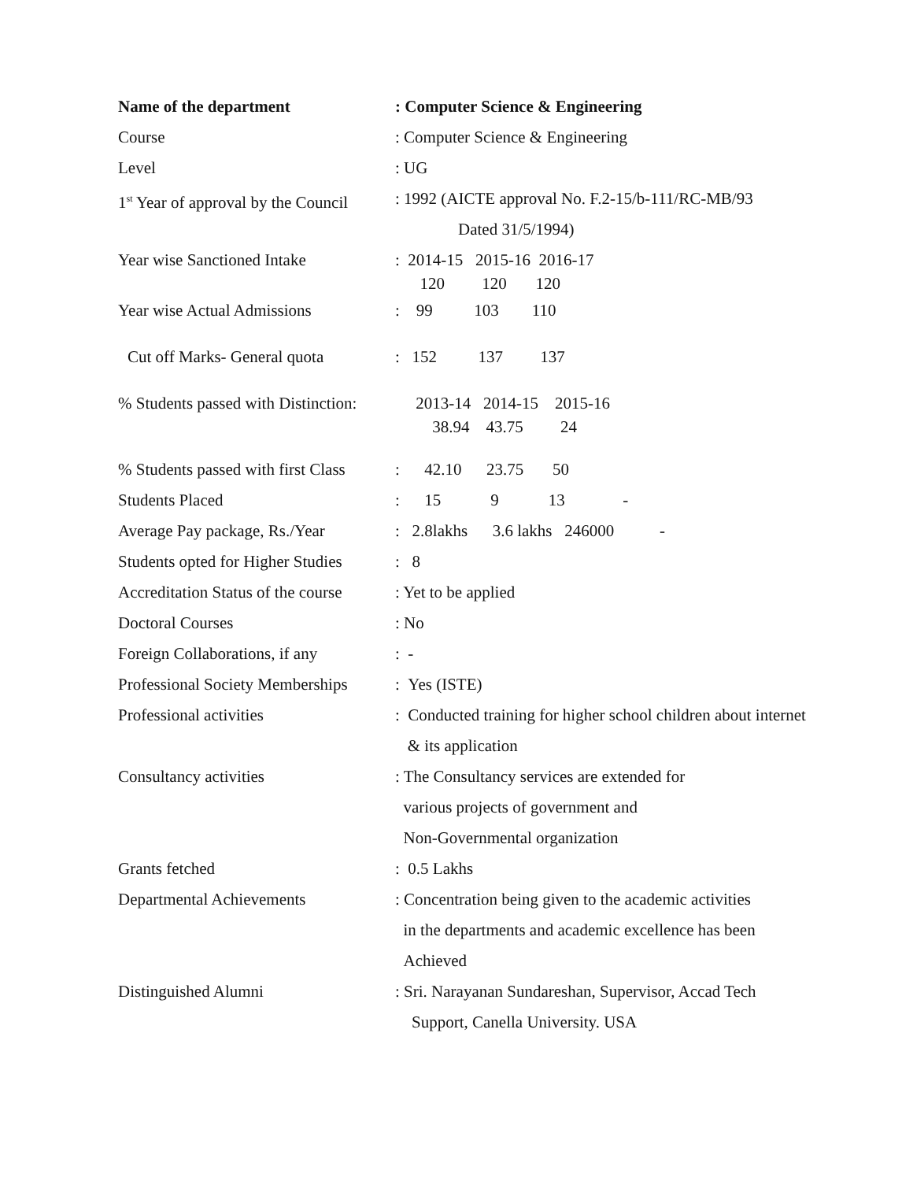| Name of the department | : Computer Science & Engineering |
| Course | : Computer Science & Engineering |
| Level | : UG |
| 1<sup>st</sup> Year of approval by the Council | : 1992 (AICTE approval No. F.2-15/b-111/RC-MB/93 Dated 31/5/1994) |
| Year wise Sanctioned Intake | : 2014-15 2015-16 2016-17 120 120 120 |
| Year wise Actual Admissions | : 99 103 110 |
| Cut off Marks- General quota | : 152 137 137 |
| % Students passed with Distinction: | 2013-14 2014-15 2015-16 38.94 43.75 24 |
| % Students passed with first Class | : 42.10 23.75 50 |
| Students Placed | : 15 9 13 - |
| Average Pay package, Rs./Year | : 2.8lakhs 3.6 lakhs 246000 - |
| Students opted for Higher Studies | : 8 |
| Accreditation Status of the course | : Yet to be applied |
| Doctoral Courses | : No |
| Foreign Collaborations, if any | : - |
| Professional Society Memberships | : Yes (ISTE) |
| Professional activities | : Conducted training for higher school children about internet & its application |
| Consultancy activities | : The Consultancy services are extended for various projects of government and Non-Governmental organization |
| Grants fetched | : 0.5 Lakhs |
| Departmental Achievements | : Concentration being given to the academic activities in the departments and academic excellence has been Achieved |
| Distinguished Alumni | : Sri. Narayanan Sundareshan, Supervisor, Accad Tech Support, Canella University. USA |